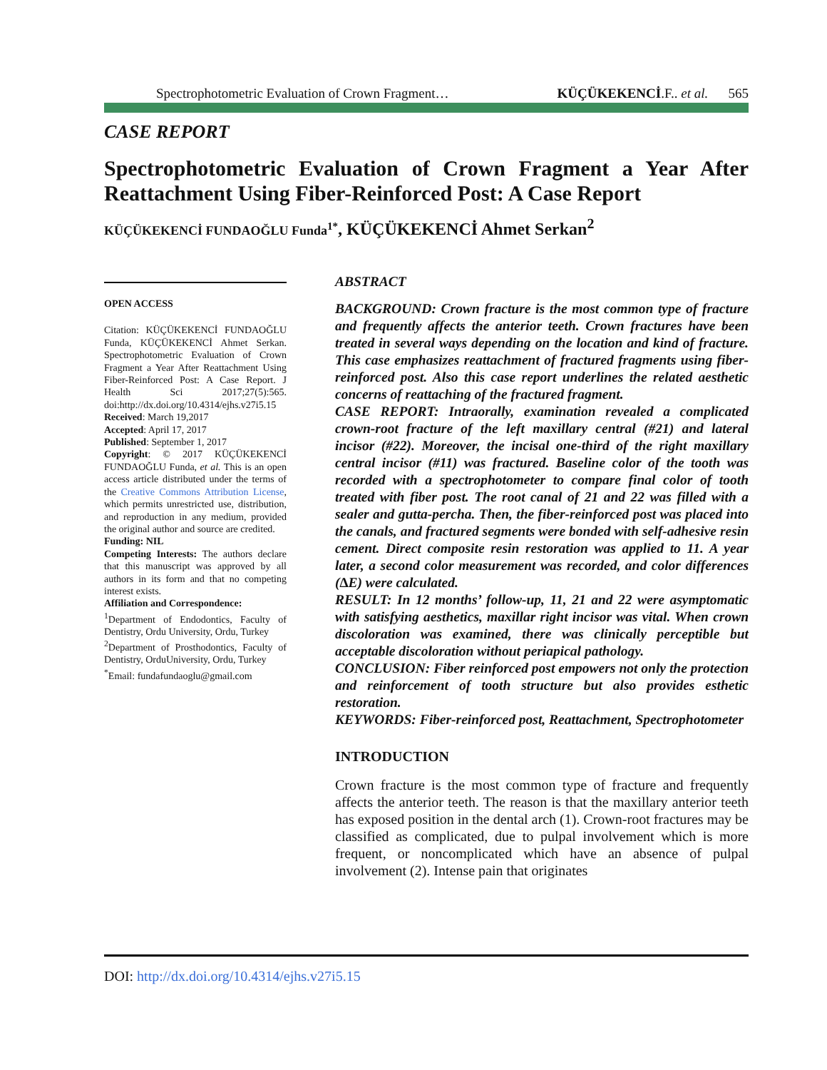Spectrophotometric Evaluation of Crown Fragment… KÜÇÜKEKENCİ.F.. et al. 565
CASE REPORT
Spectrophotometric Evaluation of Crown Fragment a Year After Reattachment Using Fiber-Reinforced Post: A Case Report
KÜÇÜKEKENCİ FUNDAOĞLU Funda<sup>1*</sup>, KÜÇÜKEKENCİ Ahmet Serkan<sup>2</sup>
OPEN ACCESS
Citation: KÜÇÜKEKENCİ FUNDAOĞLU Funda, KÜÇÜKEKENCİ Ahmet Serkan. Spectrophotometric Evaluation of Crown Fragment a Year After Reattachment Using Fiber-Reinforced Post: A Case Report. J Health Sci 2017;27(5):565. doi:http://dx.doi.org/10.4314/ejhs.v27i5.15
Received: March 19,2017
Accepted: April 17, 2017
Published: September 1, 2017
Copyright: © 2017 KÜÇÜKEKENCİ FUNDAOĞLU Funda, et al. This is an open access article distributed under the terms of the Creative Commons Attribution License, which permits unrestricted use, distribution, and reproduction in any medium, provided the original author and source are credited.
Funding: NIL
Competing Interests: The authors declare that this manuscript was approved by all authors in its form and that no competing interest exists.
Affiliation and Correspondence:
<sup>1</sup> Department of Endodontics, Faculty of Dentistry, Ordu University, Ordu, Turkey
<sup>2</sup> Department of Prosthodontics, Faculty of Dentistry, OrduUniversity, Ordu, Turkey
<sup>*</sup> Email: fundafundaoglu@gmail.com
ABSTRACT
BACKGROUND: Crown fracture is the most common type of fracture and frequently affects the anterior teeth. Crown fractures have been treated in several ways depending on the location and kind of fracture. This case emphasizes reattachment of fractured fragments using fiber-reinforced post. Also this case report underlines the related aesthetic concerns of reattaching of the fractured fragment.
CASE REPORT: Intraorally, examination revealed a complicated crown-root fracture of the left maxillary central (#21) and lateral incisor (#22). Moreover, the incisal one-third of the right maxillary central incisor (#11) was fractured. Baseline color of the tooth was recorded with a spectrophotometer to compare final color of tooth treated with fiber post. The root canal of 21 and 22 was filled with a sealer and gutta-percha. Then, the fiber-reinforced post was placed into the canals, and fractured segments were bonded with self-adhesive resin cement. Direct composite resin restoration was applied to 11. A year later, a second color measurement was recorded, and color differences (∆E) were calculated.
RESULT: In 12 months’ follow-up, 11, 21 and 22 were asymptomatic with satisfying aesthetics, maxillar right incisor was vital. When crown discoloration was examined, there was clinically perceptible but acceptable discoloration without periapical pathology.
CONCLUSION: Fiber reinforced post empowers not only the protection and reinforcement of tooth structure but also provides esthetic restoration.
KEYWORDS: Fiber-reinforced post, Reattachment, Spectrophotometer
INTRODUCTION
Crown fracture is the most common type of fracture and frequently affects the anterior teeth. The reason is that the maxillary anterior teeth has exposed position in the dental arch (1). Crown-root fractures may be classified as complicated, due to pulpal involvement which is more frequent, or noncomplicated which have an absence of pulpal involvement (2). Intense pain that originates
DOI: http://dx.doi.org/10.4314/ejhs.v27i5.15